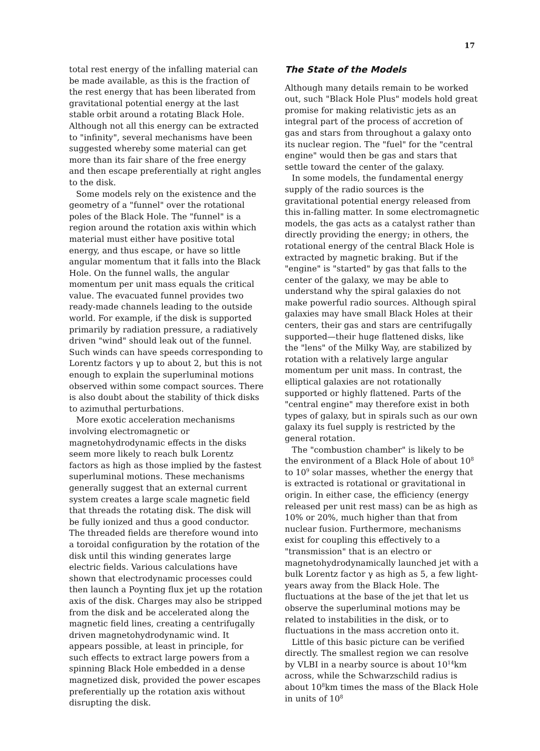17
total rest energy of the infalling material can be made available, as this is the fraction of the rest energy that has been liberated from gravitational potential energy at the last stable orbit around a rotating Black Hole. Although not all this energy can be extracted to "infinity", several mechanisms have been suggested whereby some material can get more than its fair share of the free energy and then escape preferentially at right angles to the disk.
Some models rely on the existence and the geometry of a "funnel" over the rotational poles of the Black Hole. The "funnel" is a region around the rotation axis within which material must either have positive total energy, and thus escape, or have so little angular momentum that it falls into the Black Hole. On the funnel walls, the angular momentum per unit mass equals the critical value. The evacuated funnel provides two ready-made channels leading to the outside world. For example, if the disk is supported primarily by radiation pressure, a radiatively driven "wind" should leak out of the funnel. Such winds can have speeds corresponding to Lorentz factors γ up to about 2, but this is not enough to explain the superluminal motions observed within some compact sources. There is also doubt about the stability of thick disks to azimuthal perturbations.
More exotic acceleration mechanisms involving electromagnetic or magnetohydrodynamic effects in the disks seem more likely to reach bulk Lorentz factors as high as those implied by the fastest superluminal motions. These mechanisms generally suggest that an external current system creates a large scale magnetic field that threads the rotating disk. The disk will be fully ionized and thus a good conductor. The threaded fields are therefore wound into a toroidal configuration by the rotation of the disk until this winding generates large electric fields. Various calculations have shown that electrodynamic processes could then launch a Poynting flux jet up the rotation axis of the disk. Charges may also be stripped from the disk and be accelerated along the magnetic field lines, creating a centrifugally driven magnetohydrodynamic wind. It appears possible, at least in principle, for such effects to extract large powers from a spinning Black Hole embedded in a dense magnetized disk, provided the power escapes preferentially up the rotation axis without disrupting the disk.
The State of the Models
Although many details remain to be worked out, such "Black Hole Plus" models hold great promise for making relativistic jets as an integral part of the process of accretion of gas and stars from throughout a galaxy onto its nuclear region. The "fuel" for the "central engine" would then be gas and stars that settle toward the center of the galaxy.
In some models, the fundamental energy supply of the radio sources is the gravitational potential energy released from this in-falling matter. In some electromagnetic models, the gas acts as a catalyst rather than directly providing the energy; in others, the rotational energy of the central Black Hole is extracted by magnetic braking. But if the "engine" is "started" by gas that falls to the center of the galaxy, we may be able to understand why the spiral galaxies do not make powerful radio sources. Although spiral galaxies may have small Black Holes at their centers, their gas and stars are centrifugally supported—their huge flattened disks, like the "lens" of the Milky Way, are stabilized by rotation with a relatively large angular momentum per unit mass. In contrast, the elliptical galaxies are not rotationally supported or highly flattened. Parts of the "central engine" may therefore exist in both types of galaxy, but in spirals such as our own galaxy its fuel supply is restricted by the general rotation.
The "combustion chamber" is likely to be the environment of a Black Hole of about 10<sup>8</sup> to 10<sup>9</sup> solar masses, whether the energy that is extracted is rotational or gravitational in origin. In either case, the efficiency (energy released per unit rest mass) can be as high as 10% or 20%, much higher than that from nuclear fusion. Furthermore, mechanisms exist for coupling this effectively to a "transmission" that is an electro or magnetohydrodynamically launched jet with a bulk Lorentz factor γ as high as 5, a few light-years away from the Black Hole. The fluctuations at the base of the jet that let us observe the superluminal motions may be related to instabilities in the disk, or to fluctuations in the mass accretion onto it.
Little of this basic picture can be verified directly. The smallest region we can resolve by VLBI in a nearby source is about 10<sup>14</sup>km across, while the Schwarzschild radius is about 10<sup>8</sup>km times the mass of the Black Hole in units of 10<sup>8</sup>